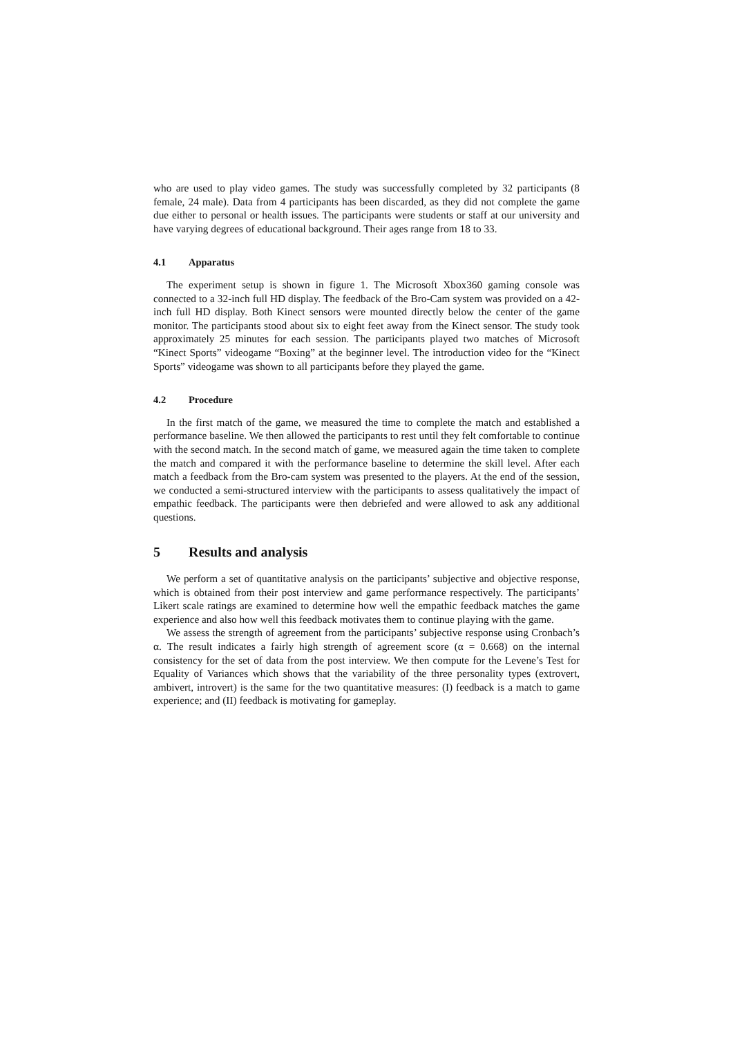who are used to play video games. The study was successfully completed by 32 participants (8 female, 24 male). Data from 4 participants has been discarded, as they did not complete the game due either to personal or health issues. The participants were students or staff at our university and have varying degrees of educational background. Their ages range from 18 to 33.
4.1 Apparatus
The experiment setup is shown in figure 1. The Microsoft Xbox360 gaming console was connected to a 32-inch full HD display. The feedback of the Bro-Cam system was provided on a 42-inch full HD display. Both Kinect sensors were mounted directly below the center of the game monitor. The participants stood about six to eight feet away from the Kinect sensor. The study took approximately 25 minutes for each session. The participants played two matches of Microsoft “Kinect Sports” videogame “Boxing” at the beginner level. The introduction video for the “Kinect Sports” videogame was shown to all participants before they played the game.
4.2 Procedure
In the first match of the game, we measured the time to complete the match and established a performance baseline. We then allowed the participants to rest until they felt comfortable to continue with the second match. In the second match of game, we measured again the time taken to complete the match and compared it with the performance baseline to determine the skill level. After each match a feedback from the Bro-cam system was presented to the players. At the end of the session, we conducted a semi-structured interview with the participants to assess qualitatively the impact of empathic feedback. The participants were then debriefed and were allowed to ask any additional questions.
5 Results and analysis
We perform a set of quantitative analysis on the participants’ subjective and objective response, which is obtained from their post interview and game performance respectively. The participants’ Likert scale ratings are examined to determine how well the empathic feedback matches the game experience and also how well this feedback motivates them to continue playing with the game.
We assess the strength of agreement from the participants’ subjective response using Cronbach’s α. The result indicates a fairly high strength of agreement score (α = 0.668) on the internal consistency for the set of data from the post interview. We then compute for the Levene’s Test for Equality of Variances which shows that the variability of the three personality types (extrovert, ambivert, introvert) is the same for the two quantitative measures: (I) feedback is a match to game experience; and (II) feedback is motivating for gameplay.